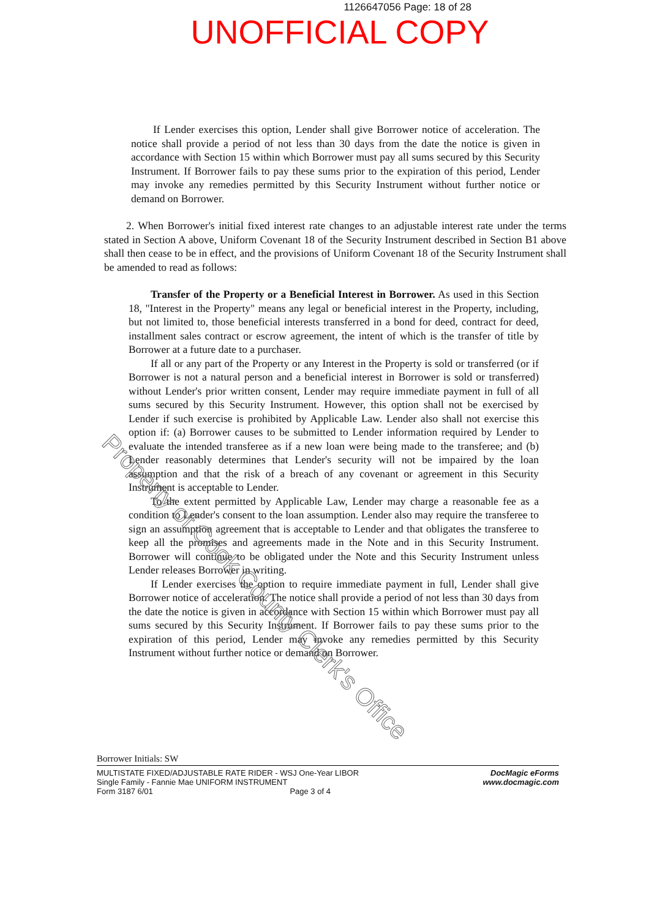1126647056 Page: 18 of 28
UNOFFICIAL COPY
If Lender exercises this option, Lender shall give Borrower notice of acceleration. The notice shall provide a period of not less than 30 days from the date the notice is given in accordance with Section 15 within which Borrower must pay all sums secured by this Security Instrument. If Borrower fails to pay these sums prior to the expiration of this period, Lender may invoke any remedies permitted by this Security Instrument without further notice or demand on Borrower.
2. When Borrower's initial fixed interest rate changes to an adjustable interest rate under the terms stated in Section A above, Uniform Covenant 18 of the Security Instrument described in Section B1 above shall then cease to be in effect, and the provisions of Uniform Covenant 18 of the Security Instrument shall be amended to read as follows:
Transfer of the Property or a Beneficial Interest in Borrower. As used in this Section 18, "Interest in the Property" means any legal or beneficial interest in the Property, including, but not limited to, those beneficial interests transferred in a bond for deed, contract for deed, installment sales contract or escrow agreement, the intent of which is the transfer of title by Borrower at a future date to a purchaser.
If all or any part of the Property or any Interest in the Property is sold or transferred (or if Borrower is not a natural person and a beneficial interest in Borrower is sold or transferred) without Lender's prior written consent, Lender may require immediate payment in full of all sums secured by this Security Instrument. However, this option shall not be exercised by Lender if such exercise is prohibited by Applicable Law. Lender also shall not exercise this option if: (a) Borrower causes to be submitted to Lender information required by Lender to evaluate the intended transferee as if a new loan were being made to the transferee; and (b) Lender reasonably determines that Lender's security will not be impaired by the loan assumption and that the risk of a breach of any covenant or agreement in this Security Instrument is acceptable to Lender.
To the extent permitted by Applicable Law, Lender may charge a reasonable fee as a condition to Lender's consent to the loan assumption. Lender also may require the transferee to sign an assumption agreement that is acceptable to Lender and that obligates the transferee to keep all the promises and agreements made in the Note and in this Security Instrument. Borrower will continue to be obligated under the Note and this Security Instrument unless Lender releases Borrower in writing.
If Lender exercises the option to require immediate payment in full, Lender shall give Borrower notice of acceleration. The notice shall provide a period of not less than 30 days from the date the notice is given in accordance with Section 15 within which Borrower must pay all sums secured by this Security Instrument. If Borrower fails to pay these sums prior to the expiration of this period, Lender may invoke any remedies permitted by this Security Instrument without further notice or demand on Borrower.
Borrower Initials: SW
MULTISTATE FIXED/ADJUSTABLE RATE RIDER - WSJ One-Year LIBOR
Single Family - Fannie Mae UNIFORM INSTRUMENT
Form 3187 6/01 Page 3 of 4
DocMagic eForms
www.docmagic.com
Property of Cook County Clerk's Office